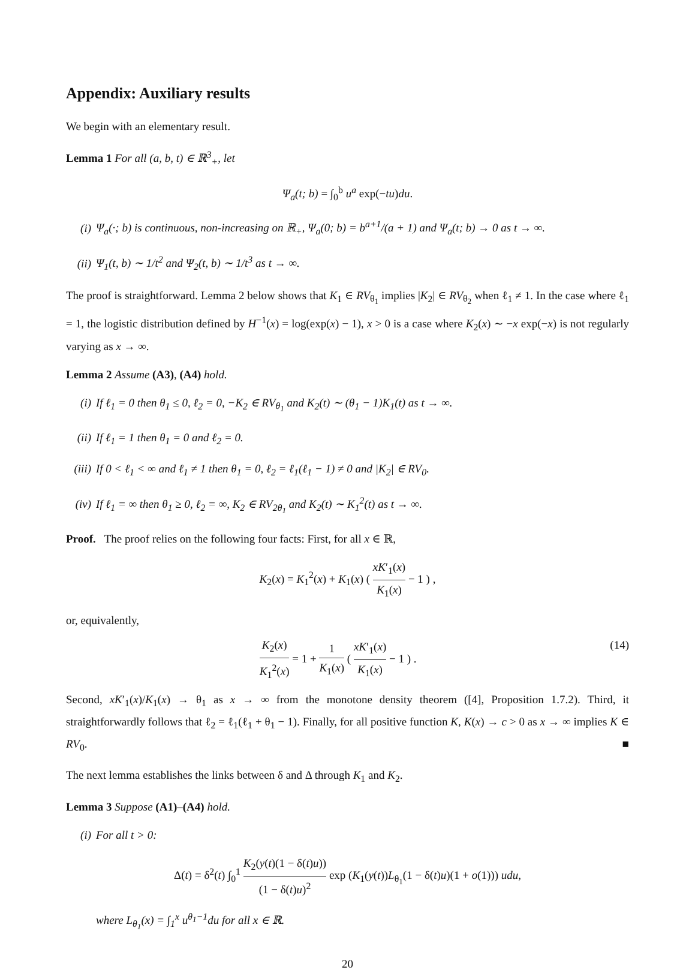Appendix: Auxiliary results
We begin with an elementary result.
Lemma 1 For all (a, b, t) ∈ ℝ<sup>3</sup><sub>+</sub>, let
Ψ<sub>a</sub>(t; b) = ∫<sub>0</sub><sup>b</sup> u<sup>a</sup> exp(−tu)du.
(i) Ψ<sub>a</sub>(·; b) is continuous, non-increasing on ℝ<sub>+</sub>, Ψ<sub>a</sub>(0; b) = b<sup>a+1</sup>/(a + 1) and Ψ<sub>a</sub>(t; b) → 0 as t → ∞.
(ii) Ψ<sub>1</sub>(t, b) ∼ 1/t<sup>2</sup> and Ψ<sub>2</sub>(t, b) ∼ 1/t<sup>3</sup> as t → ∞.
The proof is straightforward. Lemma 2 below shows that K<sub>1</sub> ∈ RV<sub>θ<sub>1</sub></sub> implies |K<sub>2</sub>| ∈ RV<sub>θ<sub>2</sub></sub> when ℓ<sub>1</sub> ≠ 1. In the case where ℓ<sub>1</sub> = 1, the logistic distribution defined by H<sup>−1</sup>(x) = log(exp(x) − 1), x > 0 is a case where K<sub>2</sub>(x) ∼ −x exp(−x) is not regularly varying as x → ∞.
Lemma 2 Assume (A3), (A4) hold.
(i) If ℓ<sub>1</sub> = 0 then θ<sub>1</sub> ≤ 0, ℓ<sub>2</sub> = 0, −K<sub>2</sub> ∈ RV<sub>θ<sub>1</sub></sub> and K<sub>2</sub>(t) ∼ (θ<sub>1</sub> − 1)K<sub>1</sub>(t) as t → ∞.
(ii) If ℓ<sub>1</sub> = 1 then θ<sub>1</sub> = 0 and ℓ<sub>2</sub> = 0.
(iii) If 0 < ℓ<sub>1</sub> < ∞ and ℓ<sub>1</sub> ≠ 1 then θ<sub>1</sub> = 0, ℓ<sub>2</sub> = ℓ<sub>1</sub>(ℓ<sub>1</sub> − 1) ≠ 0 and |K<sub>2</sub>| ∈ RV<sub>0</sub>.
(iv) If ℓ<sub>1</sub> = ∞ then θ<sub>1</sub> ≥ 0, ℓ<sub>2</sub> = ∞, K<sub>2</sub> ∈ RV<sub>2θ<sub>1</sub></sub> and K<sub>2</sub>(t) ∼ K<sub>1</sub><sup>2</sup>(t) as t → ∞.
Proof. The proof relies on the following four facts: First, for all x ∈ ℝ,
K<sub>2</sub>(x) = K<sub>1</sub><sup>2</sup>(x) + K<sub>1</sub>(x) ( xK′<sub>1</sub>(x) K<sub>1</sub>(x) − 1 ) ,
or, equivalently,
K<sub>2</sub>(x) K<sub>1</sub><sup>2</sup>(x) = 1 + 1 K<sub>1</sub>(x) ( xK′<sub>1</sub>(x) K<sub>1</sub>(x) − 1 ) . (14)
Second, xK′<sub>1</sub>(x)/K<sub>1</sub>(x) → θ<sub>1</sub> as x → ∞ from the monotone density theorem ([4], Proposition 1.7.2). Third, it straightforwardly follows that ℓ<sub>2</sub> = ℓ<sub>1</sub>(ℓ<sub>1</sub> + θ<sub>1</sub> − 1). Finally, for all positive function K, K(x) → c > 0 as x → ∞ implies K ∈ RV<sub>0</sub>. ■
The next lemma establishes the links between δ and Δ through K<sub>1</sub> and K<sub>2</sub>.
Lemma 3 Suppose (A1)–(A4) hold.
(i) For all t > 0:
Δ(t) = δ<sup>2</sup>(t) ∫<sub>0</sub><sup>1</sup> K<sub>2</sub>(y(t)(1 − δ(t)u)) (1 − δ(t)u)<sup>2</sup> exp (K<sub>1</sub>(y(t))L<sub>θ<sub>1</sub></sub>(1 − δ(t)u)(1 + o(1))) udu,
where L<sub>θ<sub>1</sub></sub>(x) = ∫<sub>1</sub><sup>x</sup> u<sup>θ<sub>1</sub>−1</sup>du for all x ∈ ℝ.
20